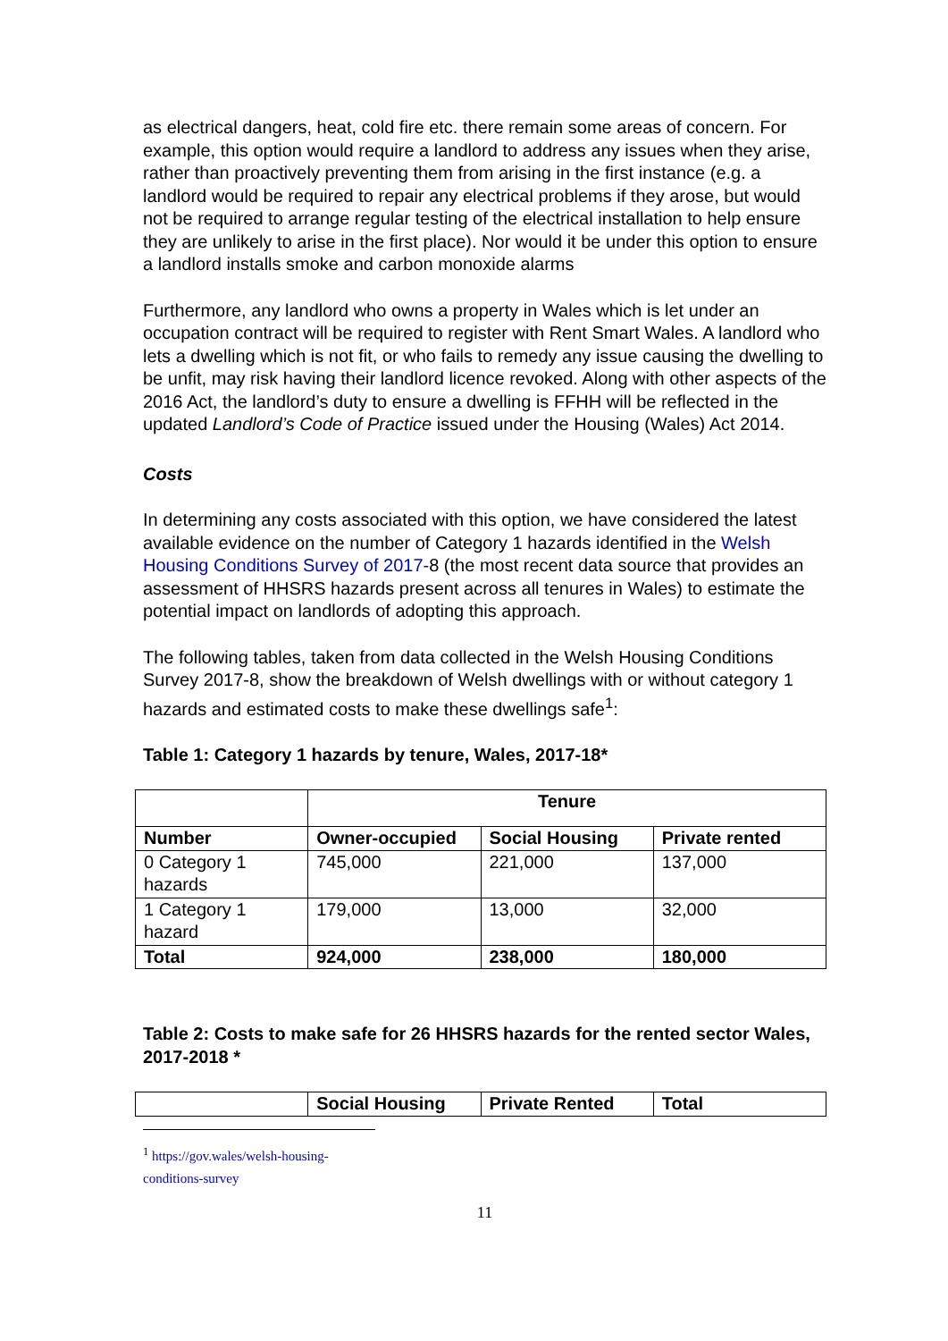as electrical dangers, heat, cold fire etc. there remain some areas of concern. For example, this option would require a landlord to address any issues when they arise, rather than proactively preventing them from arising in the first instance (e.g. a landlord would be required to repair any electrical problems if they arose, but would not be required to arrange regular testing of the electrical installation to help ensure they are unlikely to arise in the first place). Nor would it be under this option to ensure a landlord installs smoke and carbon monoxide alarms
Furthermore, any landlord who owns a property in Wales which is let under an occupation contract will be required to register with Rent Smart Wales. A landlord who lets a dwelling which is not fit, or who fails to remedy any issue causing the dwelling to be unfit, may risk having their landlord licence revoked. Along with other aspects of the 2016 Act, the landlord’s duty to ensure a dwelling is FFHH will be reflected in the updated Landlord’s Code of Practice issued under the Housing (Wales) Act 2014.
Costs
In determining any costs associated with this option, we have considered the latest available evidence on the number of Category 1 hazards identified in the Welsh Housing Conditions Survey of 2017-8 (the most recent data source that provides an assessment of HHSRS hazards present across all tenures in Wales) to estimate the potential impact on landlords of adopting this approach.
The following tables, taken from data collected in the Welsh Housing Conditions Survey 2017-8, show the breakdown of Welsh dwellings with or without category 1 hazards and estimated costs to make these dwellings safe<sup>1</sup>:
Table 1: Category 1 hazards by tenure, Wales, 2017-18*
| | Tenure | | |
| --- | --- | --- | --- |
| Number | Owner-occupied | Social Housing | Private rented |
| 0 Category 1 hazards | 745,000 | 221,000 | 137,000 |
| 1 Category 1 hazard | 179,000 | 13,000 | 32,000 |
| Total | 924,000 | 238,000 | 180,000 |
Table 2: Costs to make safe for 26 HHSRS hazards for the rented sector Wales, 2017-2018 *
| | Social Housing | Private Rented | Total |
| --- | --- | --- | --- |
<sup>1</sup> https://gov.wales/welsh-housing-conditions-survey
11